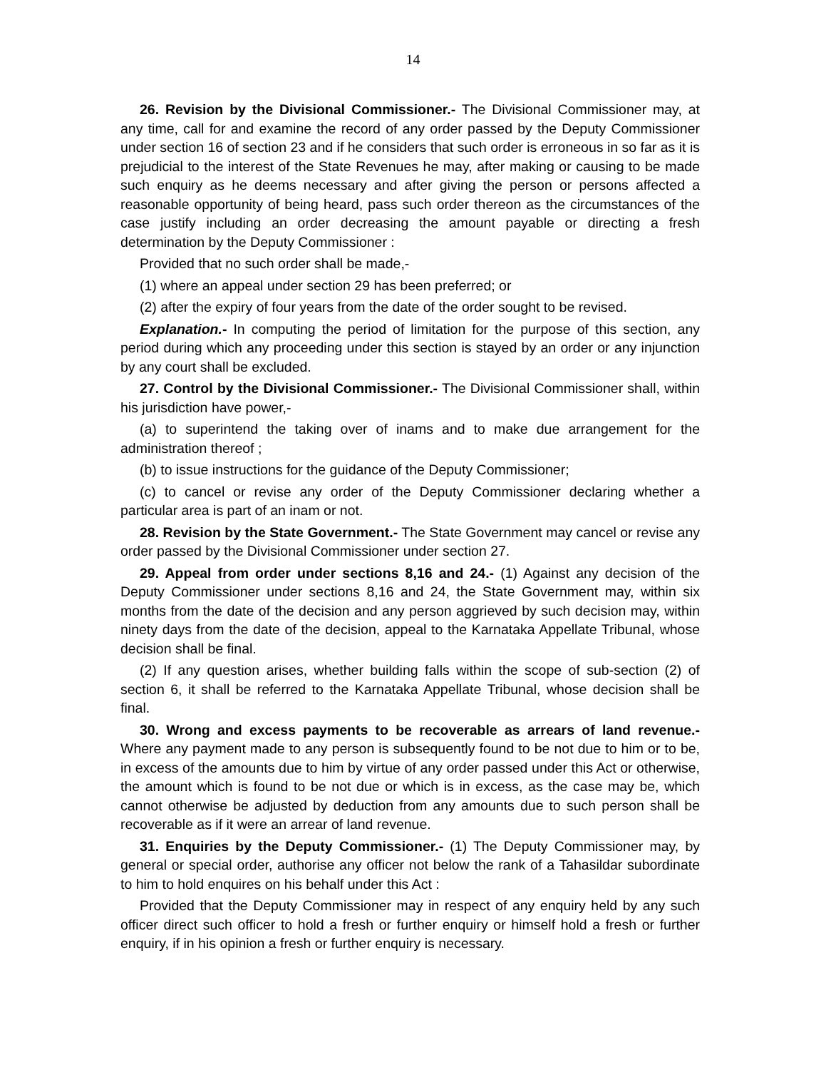14
26. Revision by the Divisional Commissioner.- The Divisional Commissioner may, at any time, call for and examine the record of any order passed by the Deputy Commissioner under section 16 of section 23 and if he considers that such order is erroneous in so far as it is prejudicial to the interest of the State Revenues he may, after making or causing to be made such enquiry as he deems necessary and after giving the person or persons affected a reasonable opportunity of being heard, pass such order thereon as the circumstances of the case justify including an order decreasing the amount payable or directing a fresh determination by the Deputy Commissioner :
Provided that no such order shall be made,-
(1) where an appeal under section 29 has been preferred; or
(2) after the expiry of four years from the date of the order sought to be revised.
Explanation.- In computing the period of limitation for the purpose of this section, any period during which any proceeding under this section is stayed by an order or any injunction by any court shall be excluded.
27. Control by the Divisional Commissioner.- The Divisional Commissioner shall, within his jurisdiction have power,-
(a) to superintend the taking over of inams and to make due arrangement for the administration thereof ;
(b) to issue instructions for the guidance of the Deputy Commissioner;
(c) to cancel or revise any order of the Deputy Commissioner declaring whether a particular area is part of an inam or not.
28. Revision by the State Government.- The State Government may cancel or revise any order passed by the Divisional Commissioner under section 27.
29. Appeal from order under sections 8,16 and 24.- (1) Against any decision of the Deputy Commissioner under sections 8,16 and 24, the State Government may, within six months from the date of the decision and any person aggrieved by such decision may, within ninety days from the date of the decision, appeal to the Karnataka Appellate Tribunal, whose decision shall be final.
(2) If any question arises, whether building falls within the scope of sub-section (2) of section 6, it shall be referred to the Karnataka Appellate Tribunal, whose decision shall be final.
30. Wrong and excess payments to be recoverable as arrears of land revenue.- Where any payment made to any person is subsequently found to be not due to him or to be, in excess of the amounts due to him by virtue of any order passed under this Act or otherwise, the amount which is found to be not due or which is in excess, as the case may be, which cannot otherwise be adjusted by deduction from any amounts due to such person shall be recoverable as if it were an arrear of land revenue.
31. Enquiries by the Deputy Commissioner.- (1) The Deputy Commissioner may, by general or special order, authorise any officer not below the rank of a Tahasildar subordinate to him to hold enquires on his behalf under this Act :
Provided that the Deputy Commissioner may in respect of any enquiry held by any such officer direct such officer to hold a fresh or further enquiry or himself hold a fresh or further enquiry, if in his opinion a fresh or further enquiry is necessary.